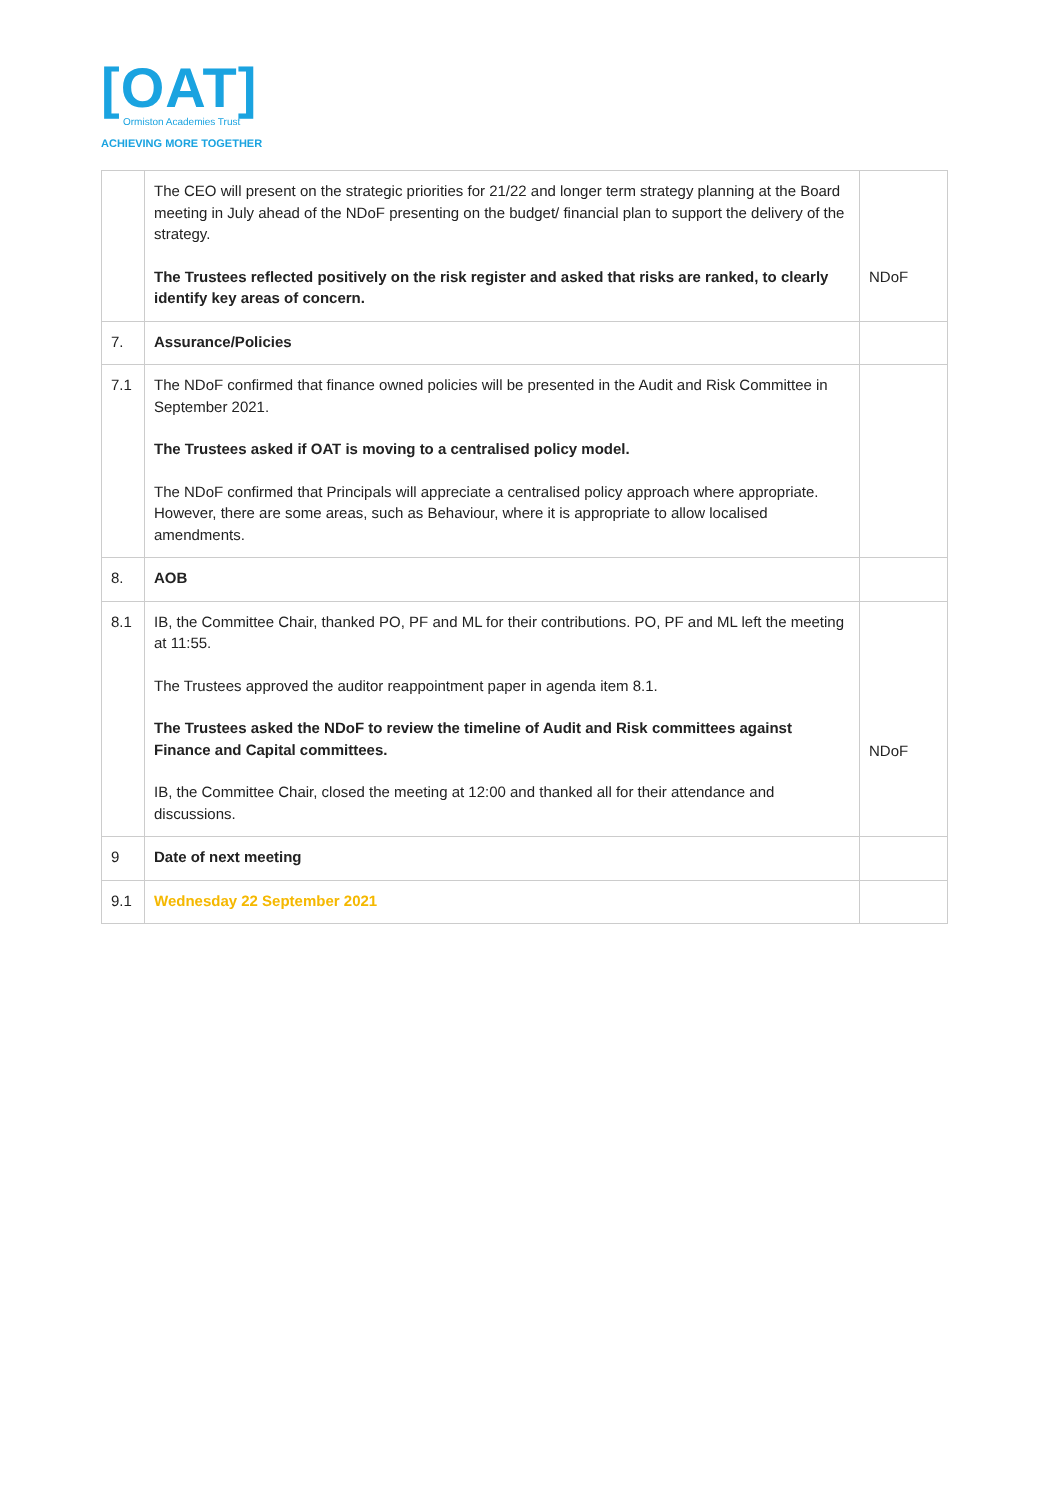[OAT]
Ormiston Academies Trust
ACHIEVING MORE TOGETHER
| | The CEO will present on the strategic priorities for 21/22 and longer term strategy planning at the Board meeting in July ahead of the NDoF presenting on the budget/ financial plan to support the delivery of the strategy. The Trustees reflected positively on the risk register and asked that risks are ranked, to clearly identify key areas of concern. | NDoF |
| 7. | Assurance/Policies | |
| 7.1 | The NDoF confirmed that finance owned policies will be presented in the Audit and Risk Committee in September 2021. The Trustees asked if OAT is moving to a centralised policy model. The NDoF confirmed that Principals will appreciate a centralised policy approach where appropriate. However, there are some areas, such as Behaviour, where it is appropriate to allow localised amendments. | |
| 8. | AOB | |
| 8.1 | IB, the Committee Chair, thanked PO, PF and ML for their contributions. PO, PF and ML left the meeting at 11:55. The Trustees approved the auditor reappointment paper in agenda item 8.1. The Trustees asked the NDoF to review the timeline of Audit and Risk committees against Finance and Capital committees. IB, the Committee Chair, closed the meeting at 12:00 and thanked all for their attendance and discussions. | NDoF |
| 9 | Date of next meeting | |
| 9.1 | Wednesday 22 September 2021 | |